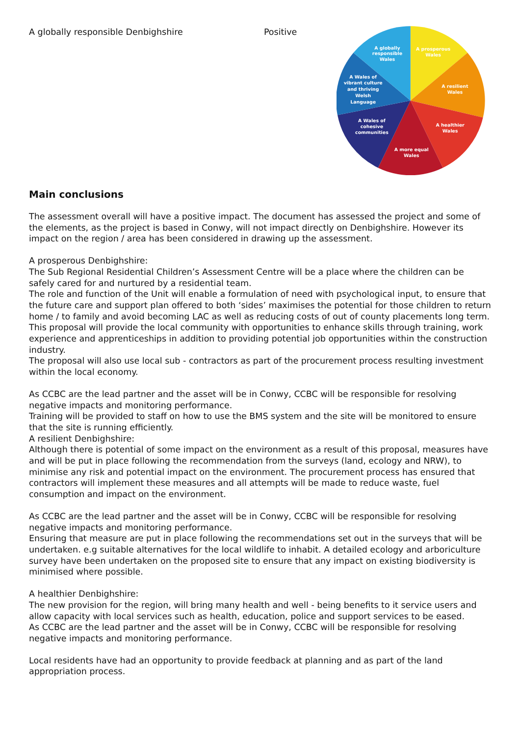A globally responsible Denbighshire Positive
A globally
responsible
Wales
A prosperous
Wales
A resilient
Wales
A healthier
Wales
A more equal
Wales
A Wales of
cohesive
communities
A Wales of
vibrant culture
and thriving
Welsh
Language
Main conclusions
The assessment overall will have a positive impact. The document has assessed the project and some of the elements, as the project is based in Conwy, will not impact directly on Denbighshire. However its impact on the region / area has been considered in drawing up the assessment.
A prosperous Denbighshire:
The Sub Regional Residential Children’s Assessment Centre will be a place where the children can be safely cared for and nurtured by a residential team.
The role and function of the Unit will enable a formulation of need with psychological input, to ensure that the future care and support plan offered to both ‘sides’ maximises the potential for those children to return home / to family and avoid becoming LAC as well as reducing costs of out of county placements long term.
This proposal will provide the local community with opportunities to enhance skills through training, work experience and apprenticeships in addition to providing potential job opportunities within the construction industry.
The proposal will also use local sub - contractors as part of the procurement process resulting investment within the local economy.
As CCBC are the lead partner and the asset will be in Conwy, CCBC will be responsible for resolving negative impacts and monitoring performance.
Training will be provided to staff on how to use the BMS system and the site will be monitored to ensure that the site is running efficiently.
A resilient Denbighshire:
Although there is potential of some impact on the environment as a result of this proposal, measures have and will be put in place following the recommendation from the surveys (land, ecology and NRW), to minimise any risk and potential impact on the environment. The procurement process has ensured that contractors will implement these measures and all attempts will be made to reduce waste, fuel consumption and impact on the environment.
As CCBC are the lead partner and the asset will be in Conwy, CCBC will be responsible for resolving negative impacts and monitoring performance.
Ensuring that measure are put in place following the recommendations set out in the surveys that will be undertaken. e.g suitable alternatives for the local wildlife to inhabit. A detailed ecology and arboriculture survey have been undertaken on the proposed site to ensure that any impact on existing biodiversity is minimised where possible.
A healthier Denbighshire:
The new provision for the region, will bring many health and well - being benefits to it service users and allow capacity with local services such as health, education, police and support services to be eased.
As CCBC are the lead partner and the asset will be in Conwy, CCBC will be responsible for resolving negative impacts and monitoring performance.
Local residents have had an opportunity to provide feedback at planning and as part of the land appropriation process.